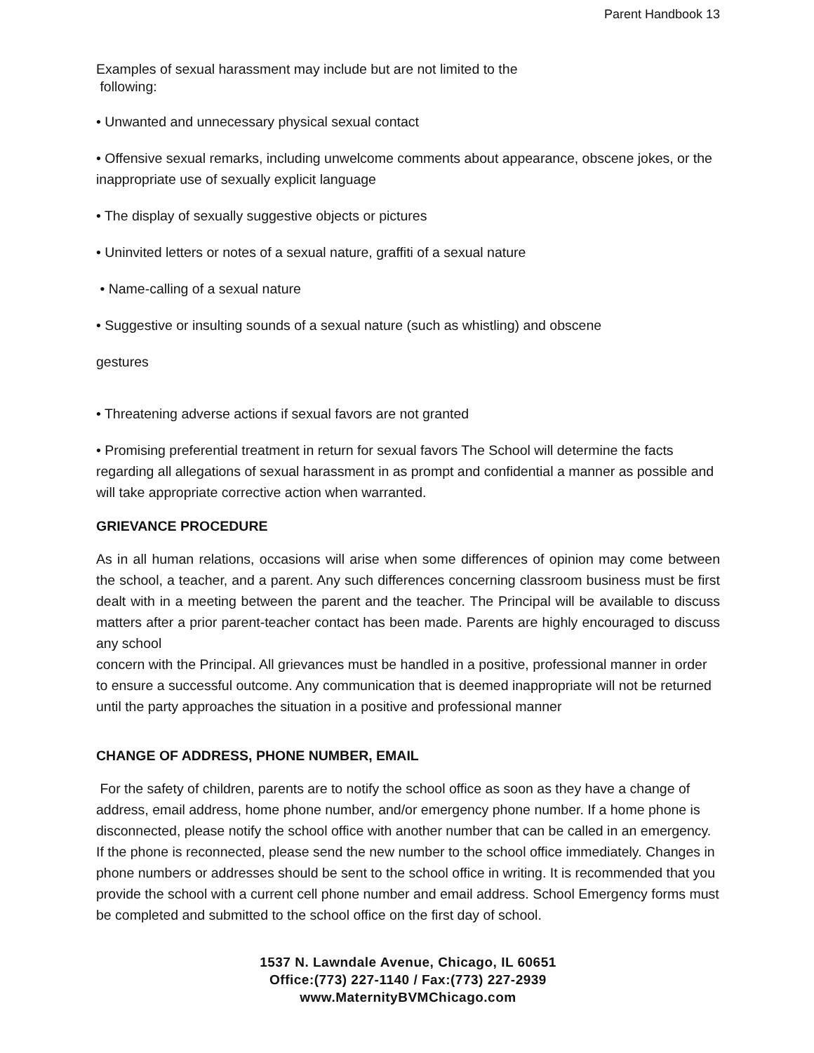Parent Handbook 13
Examples of sexual harassment may include but are not limited to the
following:
• Unwanted and unnecessary physical sexual contact
• Offensive sexual remarks, including unwelcome comments about appearance, obscene jokes, or the inappropriate use of sexually explicit language
• The display of sexually suggestive objects or pictures
• Uninvited letters or notes of a sexual nature, graffiti of a sexual nature
• Name-calling of a sexual nature
• Suggestive or insulting sounds of a sexual nature (such as whistling) and obscene
gestures
• Threatening adverse actions if sexual favors are not granted
• Promising preferential treatment in return for sexual favors The School will determine the facts regarding all allegations of sexual harassment in as prompt and confidential a manner as possible and will take appropriate corrective action when warranted.
GRIEVANCE PROCEDURE
As in all human relations, occasions will arise when some differences of opinion may come between the school, a teacher, and a parent. Any such differences concerning classroom business must be first dealt with in a meeting between the parent and the teacher. The Principal will be available to discuss matters after a prior parent-teacher contact has been made. Parents are highly encouraged to discuss any school
concern with the Principal. All grievances must be handled in a positive, professional manner in order to ensure a successful outcome. Any communication that is deemed inappropriate will not be returned until the party approaches the situation in a positive and professional manner
CHANGE OF ADDRESS, PHONE NUMBER, EMAIL
For the safety of children, parents are to notify the school office as soon as they have a change of address, email address, home phone number, and/or emergency phone number. If a home phone is disconnected, please notify the school office with another number that can be called in an emergency. If the phone is reconnected, please send the new number to the school office immediately. Changes in phone numbers or addresses should be sent to the school office in writing. It is recommended that you provide the school with a current cell phone number and email address. School Emergency forms must be completed and submitted to the school office on the first day of school.
1537 N. Lawndale Avenue, Chicago, IL 60651
Office:(773) 227-1140 / Fax:(773) 227-2939
www.MaternityBVMChicago.com